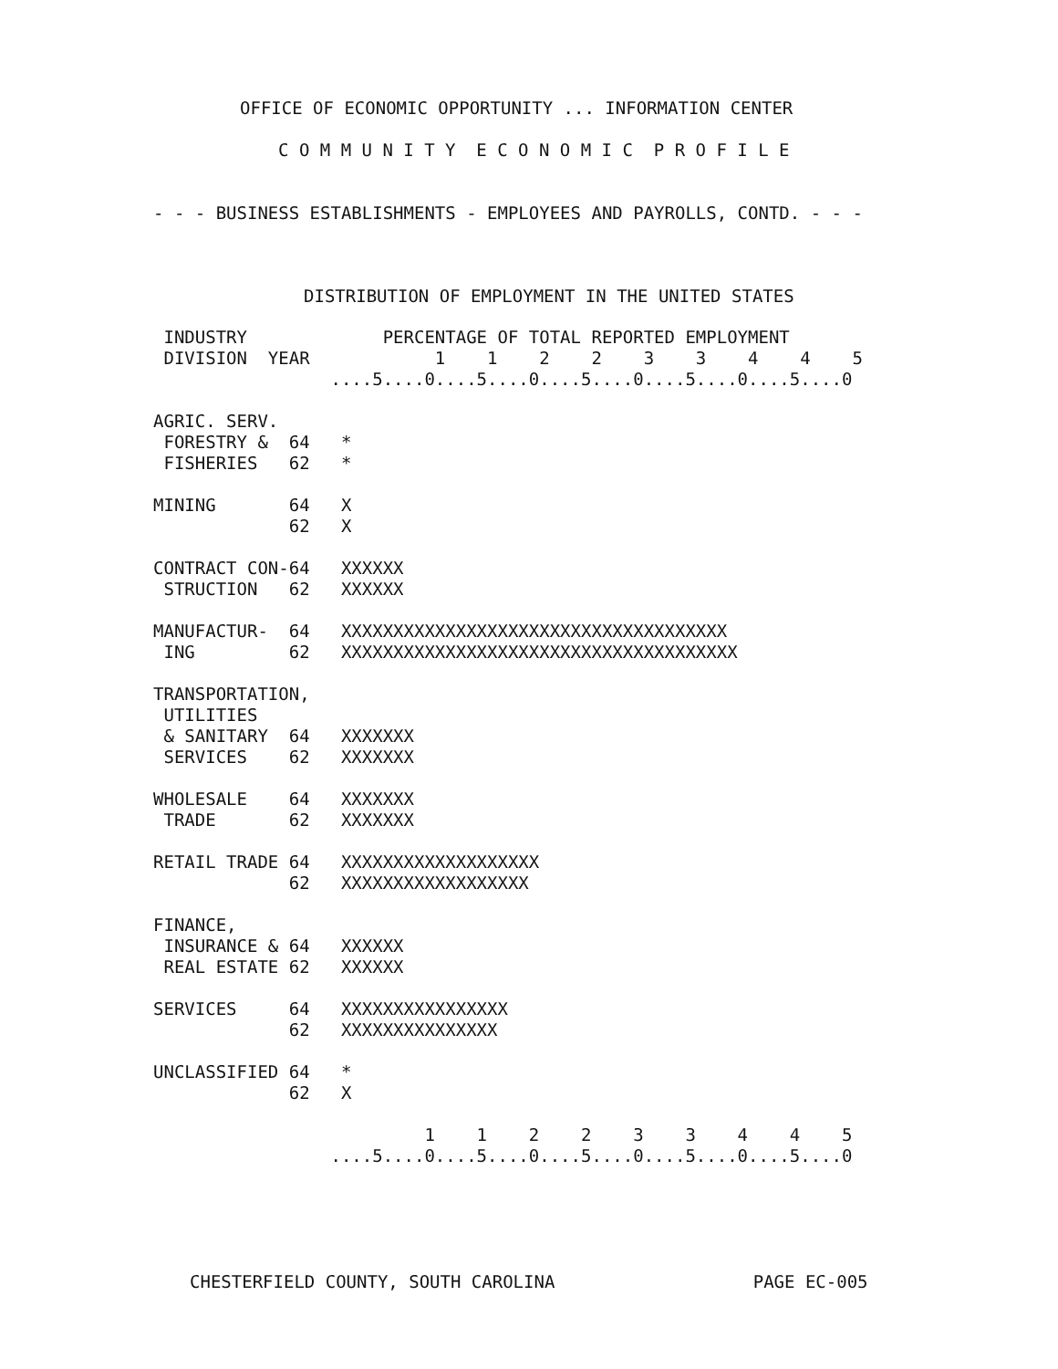OFFICE OF ECONOMIC OPPORTUNITY ... INFORMATION CENTER
C O M M U N I T Y  E C O N O M I C  P R O F I L E
- - - BUSINESS ESTABLISHMENTS - EMPLOYEES AND PAYROLLS, CONTD. - - -
DISTRIBUTION OF EMPLOYMENT IN THE UNITED STATES
 INDUSTRY             PERCENTAGE OF TOTAL REPORTED EMPLOYMENT
 DIVISION  YEAR            1    1    2    2    3    3    4    4    5
                 ....5....0....5....0....5....0....5....0....5....0

AGRIC. SERV.
 FORESTRY &  64   *
 FISHERIES   62   *

MINING       64   X
             62   X

CONTRACT CON-64   XXXXXX
 STRUCTION   62   XXXXXX

MANUFACTUR-  64   XXXXXXXXXXXXXXXXXXXXXXXXXXXXXXXXXXXXX
 ING         62   XXXXXXXXXXXXXXXXXXXXXXXXXXXXXXXXXXXXXX

TRANSPORTATION,
 UTILITIES
 & SANITARY  64   XXXXXXX
 SERVICES    62   XXXXXXX

WHOLESALE    64   XXXXXXX
 TRADE       62   XXXXXXX

RETAIL TRADE 64   XXXXXXXXXXXXXXXXXXX
             62   XXXXXXXXXXXXXXXXXX

FINANCE,
 INSURANCE & 64   XXXXXX
 REAL ESTATE 62   XXXXXX

SERVICES     64   XXXXXXXXXXXXXXXX
             62   XXXXXXXXXXXXXXX

UNCLASSIFIED 64   *
             62   X

                          1    1    2    2    3    3    4    4    5
                 ....5....0....5....0....5....0....5....0....5....0
CHESTERFIELD COUNTY, SOUTH CAROLINA                   PAGE EC-005